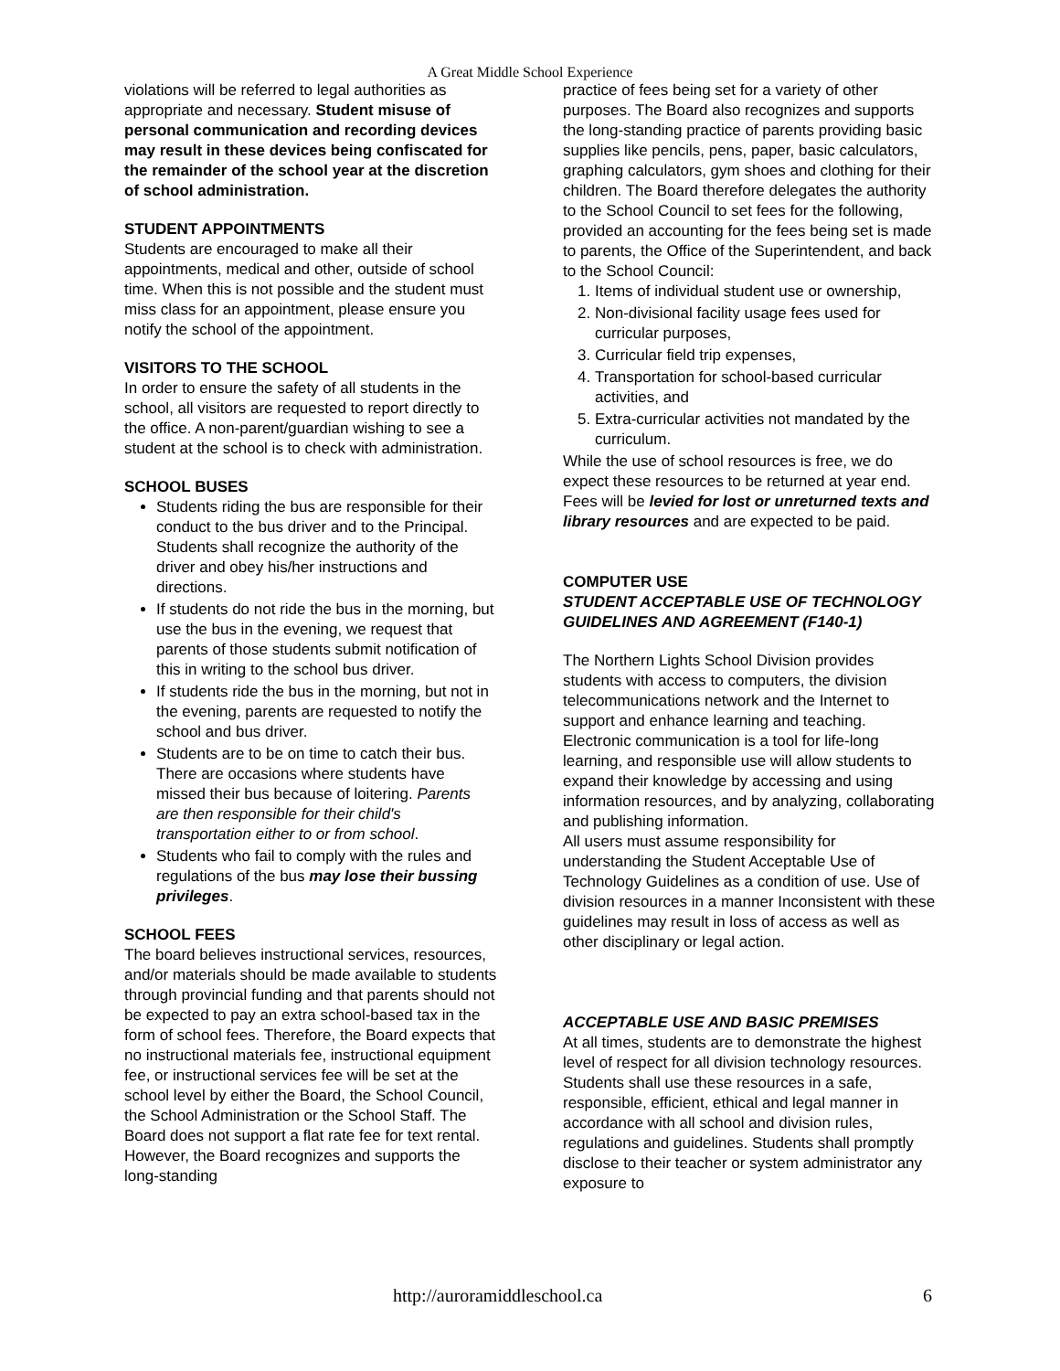A Great Middle School Experience
violations will be referred to legal authorities as appropriate and necessary. Student misuse of personal communication and recording devices may result in these devices being confiscated for the remainder of the school year at the discretion of school administration.
STUDENT APPOINTMENTS
Students are encouraged to make all their appointments, medical and other, outside of school time. When this is not possible and the student must miss class for an appointment, please ensure you notify the school of the appointment.
VISITORS TO THE SCHOOL
In order to ensure the safety of all students in the school, all visitors are requested to report directly to the office. A non-parent/guardian wishing to see a student at the school is to check with administration.
SCHOOL BUSES
Students riding the bus are responsible for their conduct to the bus driver and to the Principal. Students shall recognize the authority of the driver and obey his/her instructions and directions.
If students do not ride the bus in the morning, but use the bus in the evening, we request that parents of those students submit notification of this in writing to the school bus driver.
If students ride the bus in the morning, but not in the evening, parents are requested to notify the school and bus driver.
Students are to be on time to catch their bus. There are occasions where students have missed their bus because of loitering. Parents are then responsible for their child's transportation either to or from school.
Students who fail to comply with the rules and regulations of the bus may lose their bussing privileges.
SCHOOL FEES
The board believes instructional services, resources, and/or materials should be made available to students through provincial funding and that parents should not be expected to pay an extra school-based tax in the form of school fees. Therefore, the Board expects that no instructional materials fee, instructional equipment fee, or instructional services fee will be set at the school level by either the Board, the School Council, the School Administration or the School Staff. The Board does not support a flat rate fee for text rental. However, the Board recognizes and supports the long-standing
practice of fees being set for a variety of other purposes. The Board also recognizes and supports the long-standing practice of parents providing basic supplies like pencils, pens, paper, basic calculators, graphing calculators, gym shoes and clothing for their children. The Board therefore delegates the authority to the School Council to set fees for the following, provided an accounting for the fees being set is made to parents, the Office of the Superintendent, and back to the School Council:
1. Items of individual student use or ownership,
2. Non-divisional facility usage fees used for curricular purposes,
3. Curricular field trip expenses,
4. Transportation for school-based curricular activities, and
5. Extra-curricular activities not mandated by the curriculum.
While the use of school resources is free, we do expect these resources to be returned at year end. Fees will be levied for lost or unreturned texts and library resources and are expected to be paid.
COMPUTER USE
STUDENT ACCEPTABLE USE OF TECHNOLOGY GUIDELINES AND AGREEMENT (F140-1)
The Northern Lights School Division provides students with access to computers, the division telecommunications network and the Internet to support and enhance learning and teaching. Electronic communication is a tool for life-long learning, and responsible use will allow students to expand their knowledge by accessing and using information resources, and by analyzing, collaborating and publishing information.
All users must assume responsibility for understanding the Student Acceptable Use of Technology Guidelines as a condition of use. Use of division resources in a manner Inconsistent with these guidelines may result in loss of access as well as other disciplinary or legal action.
ACCEPTABLE USE AND BASIC PREMISES
At all times, students are to demonstrate the highest level of respect for all division technology resources. Students shall use these resources in a safe, responsible, efficient, ethical and legal manner in accordance with all school and division rules, regulations and guidelines. Students shall promptly disclose to their teacher or system administrator any exposure to
http://auroramiddleschool.ca 6